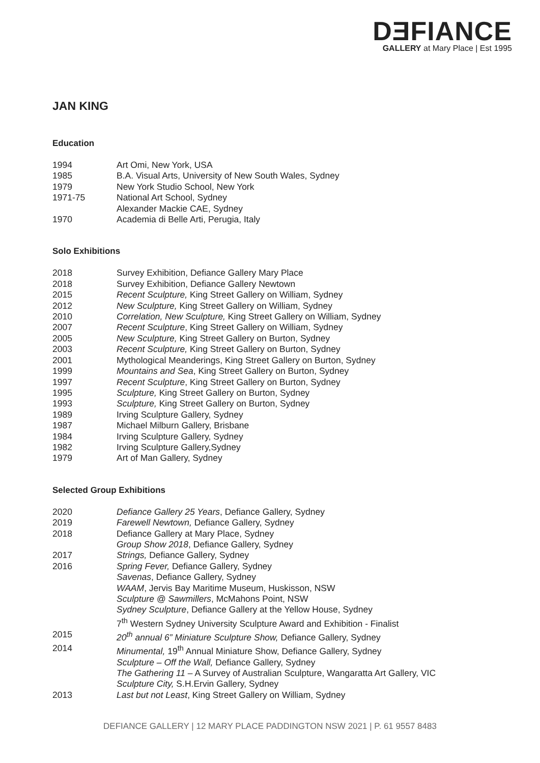DƎFIANCE
GALLERY at Mary Place | Est 1995
JAN KING
Education
1994 Art Omi, New York, USA
1985 B.A. Visual Arts, University of New South Wales, Sydney
1979 New York Studio School, New York
1971-75 National Art School, Sydney
Alexander Mackie CAE, Sydney
1970 Academia di Belle Arti, Perugia, Italy
Solo Exhibitions
2018 Survey Exhibition, Defiance Gallery Mary Place
2018 Survey Exhibition, Defiance Gallery Newtown
2015 Recent Sculpture, King Street Gallery on William, Sydney
2012 New Sculpture, King Street Gallery on William, Sydney
2010 Correlation, New Sculpture, King Street Gallery on William, Sydney
2007 Recent Sculpture, King Street Gallery on William, Sydney
2005 New Sculpture, King Street Gallery on Burton, Sydney
2003 Recent Sculpture, King Street Gallery on Burton, Sydney
2001 Mythological Meanderings, King Street Gallery on Burton, Sydney
1999 Mountains and Sea, King Street Gallery on Burton, Sydney
1997 Recent Sculpture, King Street Gallery on Burton, Sydney
1995 Sculpture, King Street Gallery on Burton, Sydney
1993 Sculpture, King Street Gallery on Burton, Sydney
1989 Irving Sculpture Gallery, Sydney
1987 Michael Milburn Gallery, Brisbane
1984 Irving Sculpture Gallery, Sydney
1982 Irving Sculpture Gallery,Sydney
1979 Art of Man Gallery, Sydney
Selected Group Exhibitions
2020 Defiance Gallery 25 Years, Defiance Gallery, Sydney
2019 Farewell Newtown, Defiance Gallery, Sydney
2018 Defiance Gallery at Mary Place, Sydney
Group Show 2018, Defiance Gallery, Sydney
2017 Strings, Defiance Gallery, Sydney
2016 Spring Fever, Defiance Gallery, Sydney
Savenas, Defiance Gallery, Sydney
WAAM, Jervis Bay Maritime Museum, Huskisson, NSW
Sculpture @ Sawmillers, McMahons Point, NSW
Sydney Sculpture, Defiance Gallery at the Yellow House, Sydney
7<sup>th</sup> Western Sydney University Sculpture Award and Exhibition - Finalist
2015 20<sup>th</sup> annual 6” Miniature Sculpture Show, Defiance Gallery, Sydney
2014 Minumental, 19<sup>th</sup> Annual Miniature Show, Defiance Gallery, Sydney
Sculpture – Off the Wall, Defiance Gallery, Sydney
The Gathering 11 – A Survey of Australian Sculpture, Wangaratta Art Gallery, VIC
Sculpture City, S.H.Ervin Gallery, Sydney
2013 Last but not Least, King Street Gallery on William, Sydney
DEFIANCE GALLERY | 12 MARY PLACE PADDINGTON NSW 2021 | P. 61 9557 8483